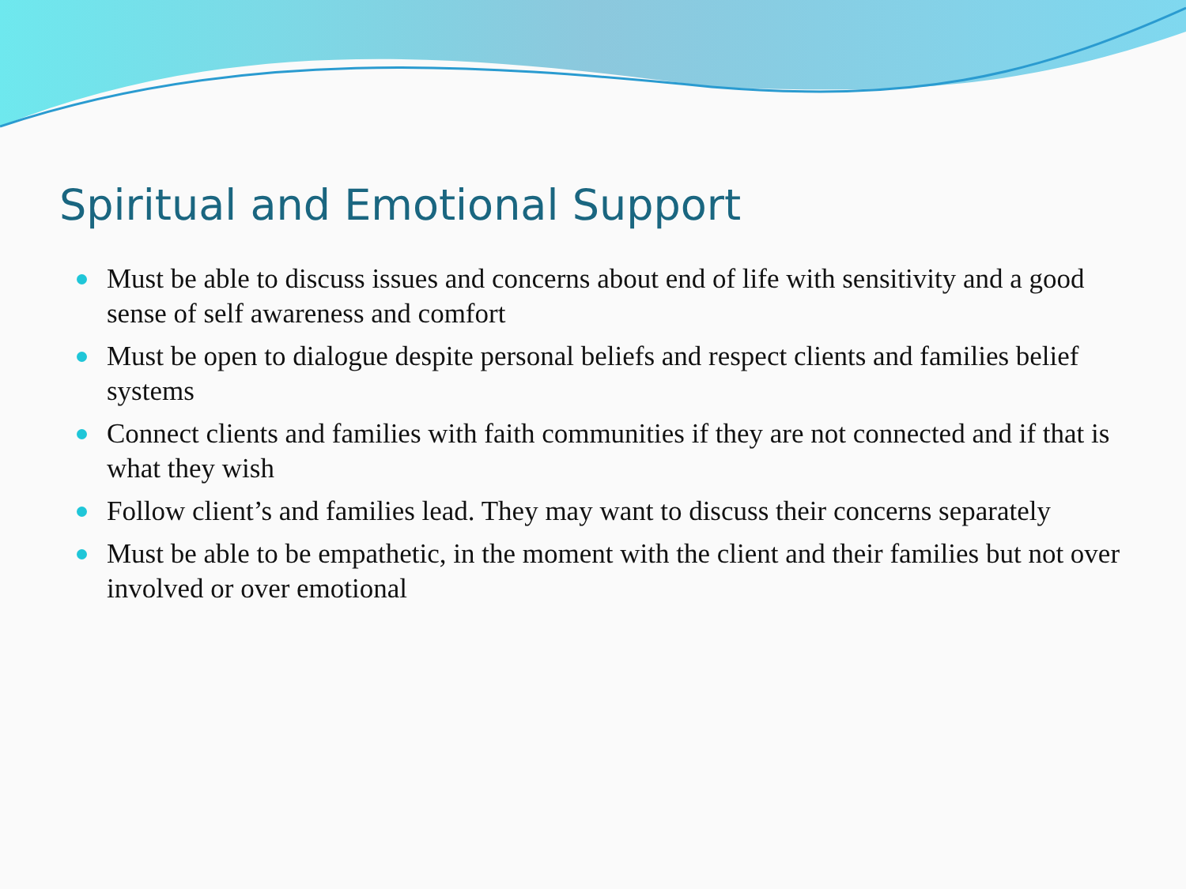Spiritual and Emotional Support
Must be able to discuss issues and concerns about end of life with sensitivity and a good sense of self awareness and comfort
Must be open to dialogue despite personal beliefs and respect clients and families belief systems
Connect clients and families with faith communities if they are not connected and if that is what they wish
Follow client’s and families lead. They may want to discuss their concerns separately
Must be able to be empathetic, in the moment with the client and their families but not over involved or over emotional